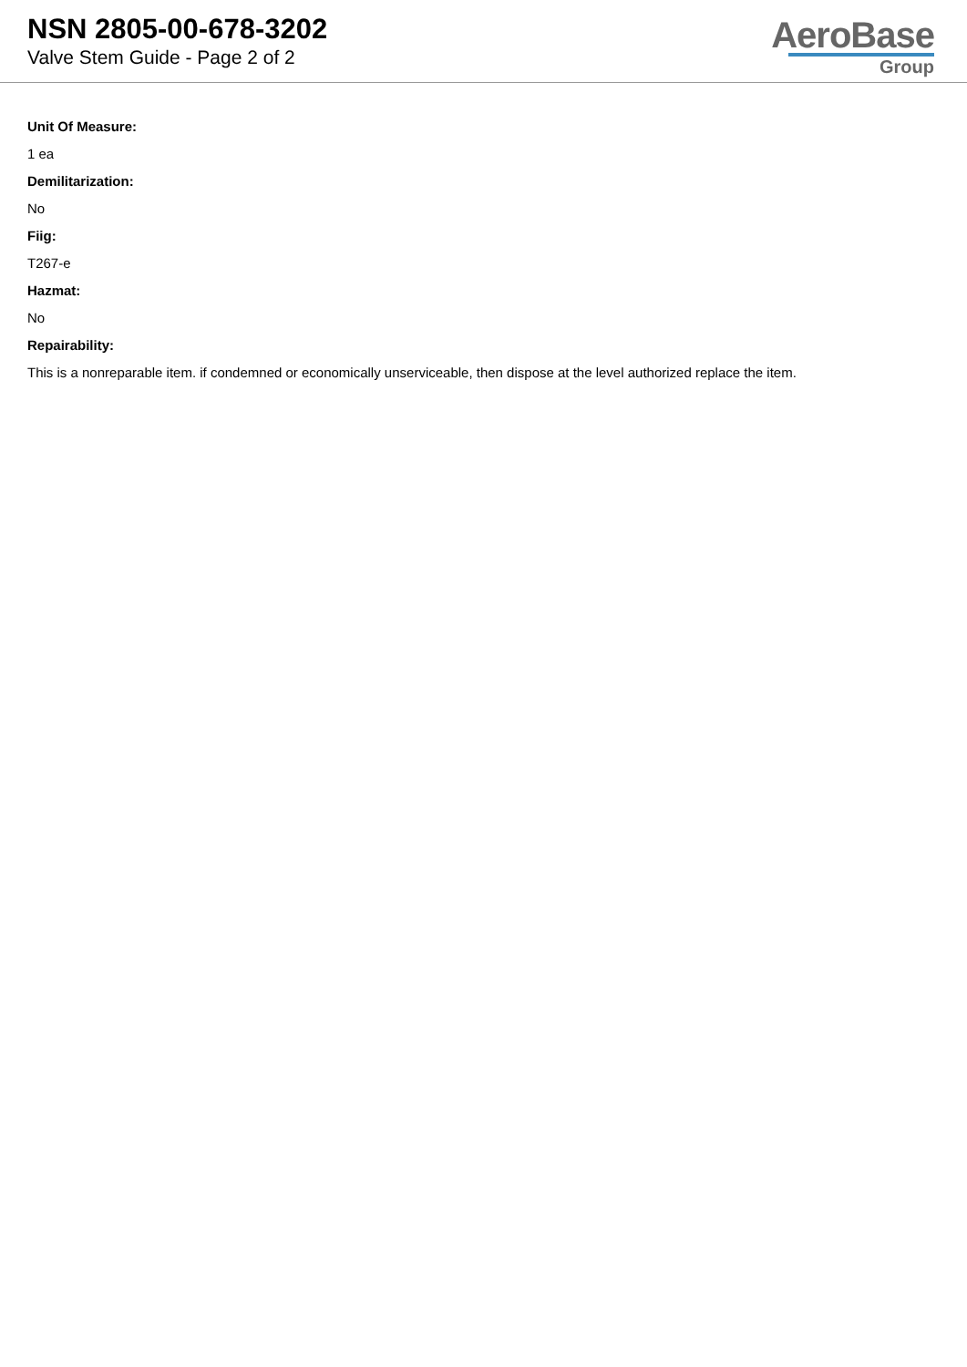NSN 2805-00-678-3202
Valve Stem Guide - Page 2 of 2
AeroBase
Group
Unit Of Measure:
1 ea
Demilitarization:
No
Fiig:
T267-e
Hazmat:
No
Repairability:
This is a nonreparable item. if condemned or economically unserviceable, then dispose at the level authorized replace the item.